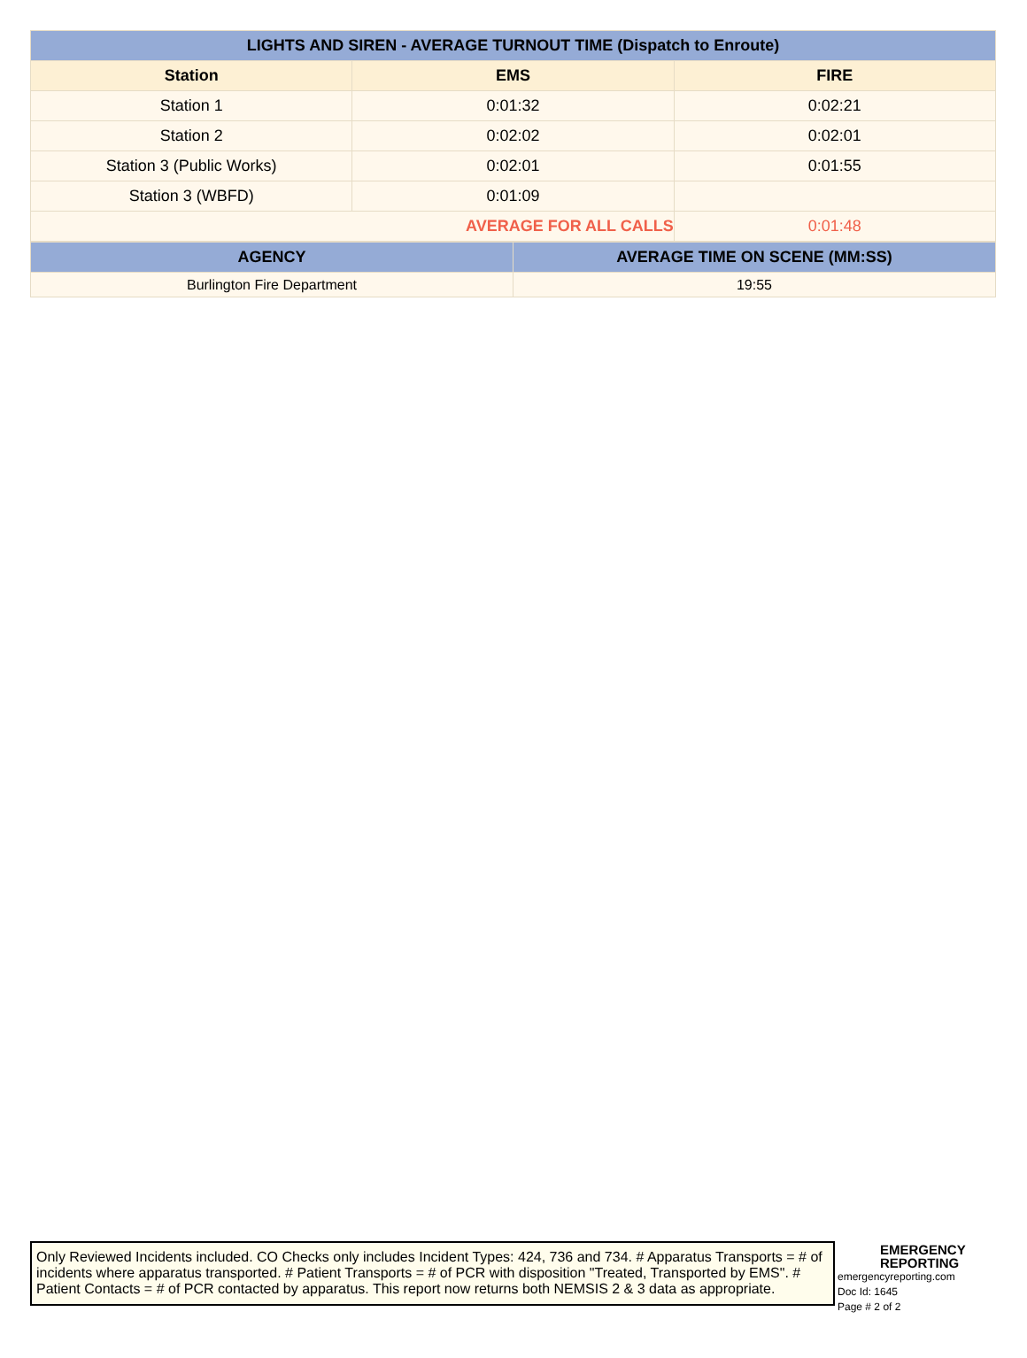| LIGHTS AND SIREN - AVERAGE TURNOUT TIME (Dispatch to Enroute) | | |
| --- | --- | --- |
| Station | EMS | FIRE |
| Station 1 | 0:01:32 | 0:02:21 |
| Station 2 | 0:02:02 | 0:02:01 |
| Station 3 (Public Works) | 0:02:01 | 0:01:55 |
| Station 3 (WBFD) | 0:01:09 | |
| AVERAGE FOR ALL CALLS | | 0:01:48 |
| AGENCY | AVERAGE TIME ON SCENE (MM:SS) |
| --- | --- |
| Burlington Fire Department | 19:55 |
Only Reviewed Incidents included. CO Checks only includes Incident Types: 424, 736 and 734. # Apparatus Transports = # of incidents where apparatus transported. # Patient Transports = # of PCR with disposition "Treated, Transported by EMS". # Patient Contacts = # of PCR contacted by apparatus. This report now returns both NEMSIS 2 & 3 data as appropriate.
EMERGENCY
REPORTING
emergencyreporting.com
Doc Id: 1645
Page # 2 of 2